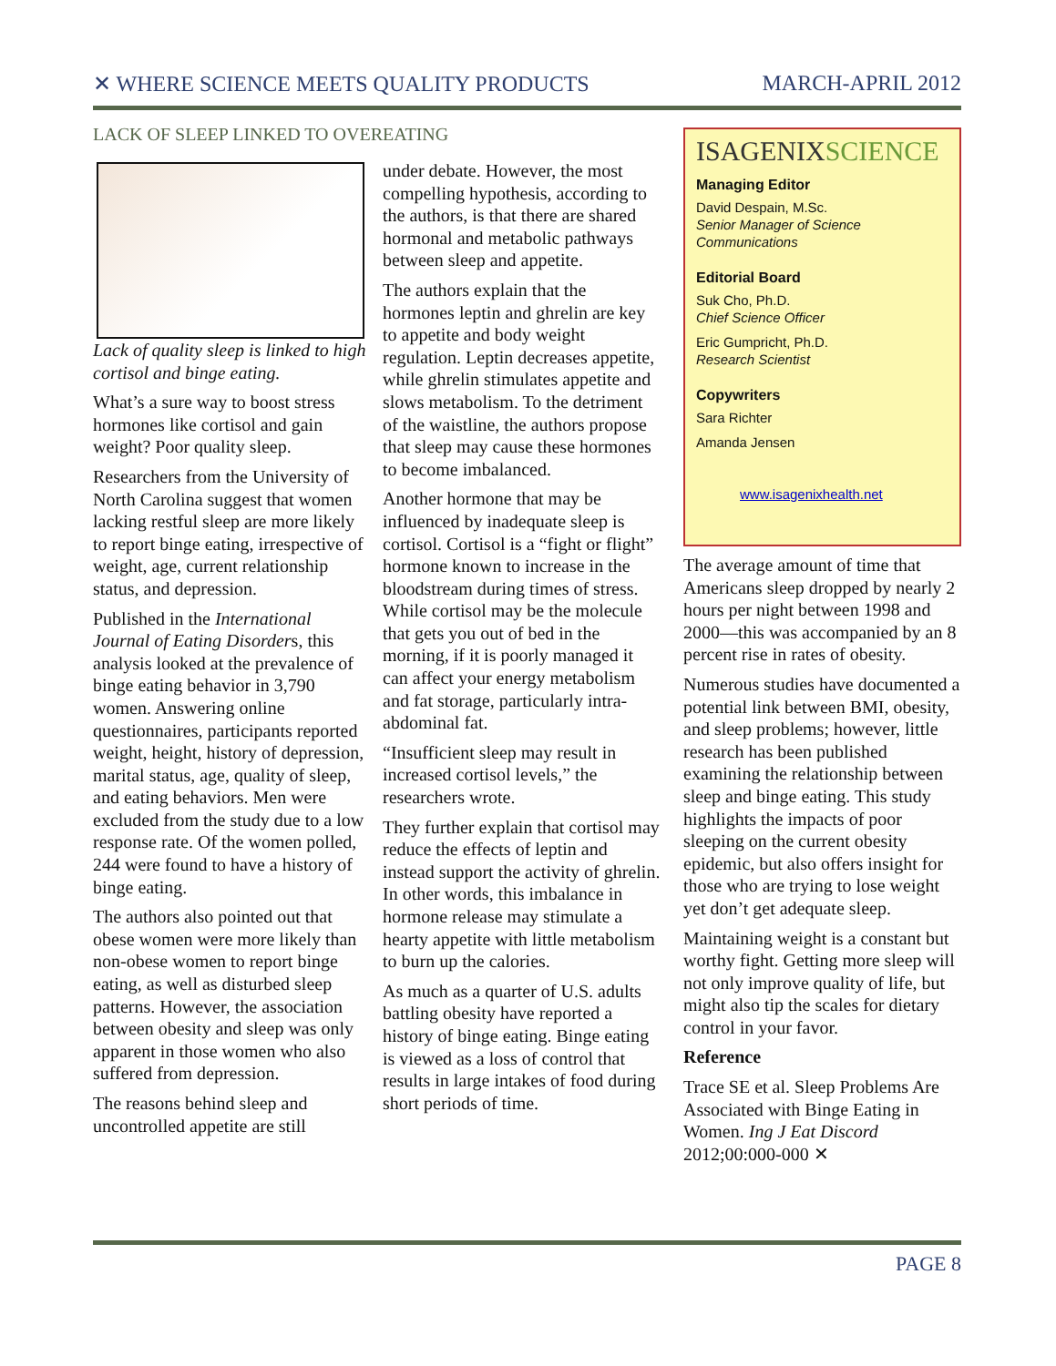✕ WHERE SCIENCE MEETS QUALITY PRODUCTS MARCH-APRIL 2012
LACK OF SLEEP LINKED TO OVEREATING
Lack of quality sleep is linked to high cortisol and binge eating.
What’s a sure way to boost stress hormones like cortisol and gain weight? Poor quality sleep.
Researchers from the University of North Carolina suggest that women lacking restful sleep are more likely to report binge eating, irrespective of weight, age, current relationship status, and depression.
Published in the International Journal of Eating Disorders, this analysis looked at the prevalence of binge eating behavior in 3,790 women. Answering online questionnaires, participants reported weight, height, history of depression, marital status, age, quality of sleep, and eating behaviors. Men were excluded from the study due to a low response rate. Of the women polled, 244 were found to have a history of binge eating.
The authors also pointed out that obese women were more likely than non-obese women to report binge eating, as well as disturbed sleep patterns. However, the association between obesity and sleep was only apparent in those women who also suffered from depression.
The reasons behind sleep and uncontrolled appetite are still
under debate. However, the most compelling hypothesis, according to the authors, is that there are shared hormonal and metabolic pathways between sleep and appetite.
The authors explain that the hormones leptin and ghrelin are key to appetite and body weight regulation. Leptin decreases appetite, while ghrelin stimulates appetite and slows metabolism. To the detriment of the waistline, the authors propose that sleep may cause these hormones to become imbalanced.
Another hormone that may be influenced by inadequate sleep is cortisol. Cortisol is a “fight or flight” hormone known to increase in the bloodstream during times of stress. While cortisol may be the molecule that gets you out of bed in the morning, if it is poorly managed it can affect your energy metabolism and fat storage, particularly intra-abdominal fat.
“Insufficient sleep may result in increased cortisol levels,” the researchers wrote.
They further explain that cortisol may reduce the effects of leptin and instead support the activity of ghrelin. In other words, this imbalance in hormone release may stimulate a hearty appetite with little metabolism to burn up the calories.
As much as a quarter of U.S. adults battling obesity have reported a history of binge eating. Binge eating is viewed as a loss of control that results in large intakes of food during short periods of time.
ISAGENIXSCIENCE
Managing Editor
David Despain, M.Sc.
Senior Manager of Science Communications
Editorial Board
Suk Cho, Ph.D.
Chief Science Officer
Eric Gumpricht, Ph.D.
Research Scientist
Copywriters
Sara Richter
Amanda Jensen
www.isagenixhealth.net
The average amount of time that Americans sleep dropped by nearly 2 hours per night between 1998 and 2000—this was accompanied by an 8 percent rise in rates of obesity.
Numerous studies have documented a potential link between BMI, obesity, and sleep problems; however, little research has been published examining the relationship between sleep and binge eating. This study highlights the impacts of poor sleeping on the current obesity epidemic, but also offers insight for those who are trying to lose weight yet don’t get adequate sleep.
Maintaining weight is a constant but worthy fight. Getting more sleep will not only improve quality of life, but might also tip the scales for dietary control in your favor.
Reference
Trace SE et al. Sleep Problems Are Associated with Binge Eating in Women. Ing J Eat Discord 2012;00:000-000 ✕
PAGE 8